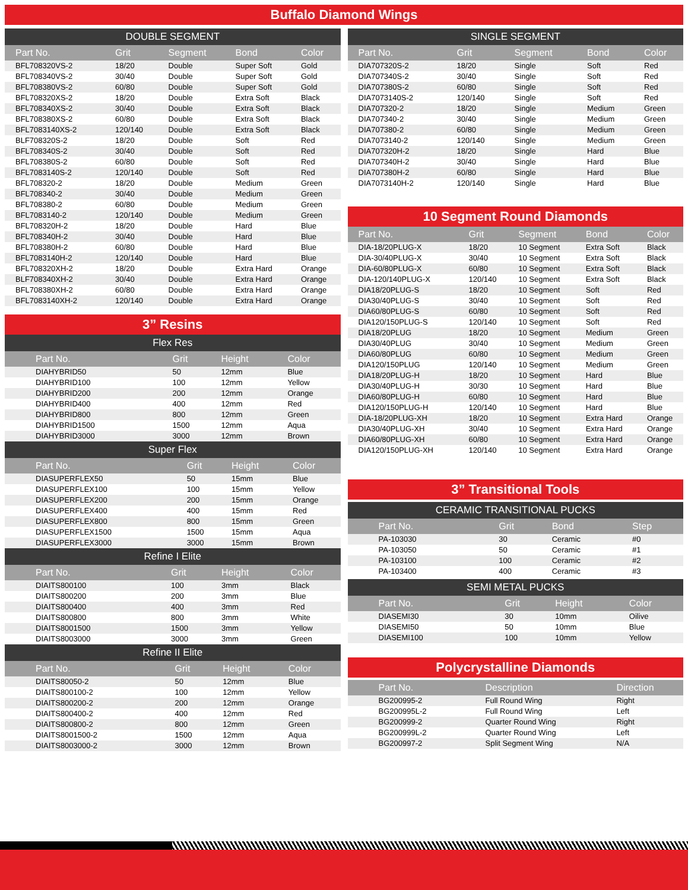Buffalo Diamond Wings
DOUBLE SEGMENT
| Part No. | Grit | Segment | Bond | Color |
| --- | --- | --- | --- | --- |
| BFL708320VS-2 | 18/20 | Double | Super Soft | Gold |
| BFL708340VS-2 | 30/40 | Double | Super Soft | Gold |
| BFL708380VS-2 | 60/80 | Double | Super Soft | Gold |
| BFL708320XS-2 | 18/20 | Double | Extra Soft | Black |
| BFL708340XS-2 | 30/40 | Double | Extra Soft | Black |
| BFL708380XS-2 | 60/80 | Double | Extra Soft | Black |
| BFL7083140XS-2 | 120/140 | Double | Extra Soft | Black |
| BLF708320S-2 | 18/20 | Double | Soft | Red |
| BFL708340S-2 | 30/40 | Double | Soft | Red |
| BFL708380S-2 | 60/80 | Double | Soft | Red |
| BFL7083140S-2 | 120/140 | Double | Soft | Red |
| BFL708320-2 | 18/20 | Double | Medium | Green |
| BFL708340-2 | 30/40 | Double | Medium | Green |
| BFL708380-2 | 60/80 | Double | Medium | Green |
| BFL7083140-2 | 120/140 | Double | Medium | Green |
| BFL708320H-2 | 18/20 | Double | Hard | Blue |
| BFL708340H-2 | 30/40 | Double | Hard | Blue |
| BFL708380H-2 | 60/80 | Double | Hard | Blue |
| BFL7083140H-2 | 120/140 | Double | Hard | Blue |
| BFL708320XH-2 | 18/20 | Double | Extra Hard | Orange |
| BLF708340XH-2 | 30/40 | Double | Extra Hard | Orange |
| BFL708380XH-2 | 60/80 | Double | Extra Hard | Orange |
| BFL7083140XH-2 | 120/140 | Double | Extra Hard | Orange |
3” Resins
Flex Res
| Part No. | Grit | Height | Color |
| --- | --- | --- | --- |
| DIAHYBRID50 | 50 | 12mm | Blue |
| DIAHYBRID100 | 100 | 12mm | Yellow |
| DIAHYBRID200 | 200 | 12mm | Orange |
| DIAHYBRID400 | 400 | 12mm | Red |
| DIAHYBRID800 | 800 | 12mm | Green |
| DIAHYBRID1500 | 1500 | 12mm | Aqua |
| DIAHYBRID3000 | 3000 | 12mm | Brown |
Super Flex
| Part No. | Grit | Height | Color |
| --- | --- | --- | --- |
| DIASUPERFLEX50 | 50 | 15mm | Blue |
| DIASUPERFLEX100 | 100 | 15mm | Yellow |
| DIASUPERFLEX200 | 200 | 15mm | Orange |
| DIASUPERFLEX400 | 400 | 15mm | Red |
| DIASUPERFLEX800 | 800 | 15mm | Green |
| DIASUPERFLEX1500 | 1500 | 15mm | Aqua |
| DIASUPERFLEX3000 | 3000 | 15mm | Brown |
Refine I Elite
| Part No. | Grit | Height | Color |
| --- | --- | --- | --- |
| DIAITS800100 | 100 | 3mm | Black |
| DIAITS800200 | 200 | 3mm | Blue |
| DIAITS800400 | 400 | 3mm | Red |
| DIAITS800800 | 800 | 3mm | White |
| DIAITS8001500 | 1500 | 3mm | Yellow |
| DIAITS8003000 | 3000 | 3mm | Green |
Refine II Elite
| Part No. | Grit | Height | Color |
| --- | --- | --- | --- |
| DIAITS80050-2 | 50 | 12mm | Blue |
| DIAITS800100-2 | 100 | 12mm | Yellow |
| DIAITS800200-2 | 200 | 12mm | Orange |
| DIAITS800400-2 | 400 | 12mm | Red |
| DIAITS800800-2 | 800 | 12mm | Green |
| DIAITS8001500-2 | 1500 | 12mm | Aqua |
| DIAITS8003000-2 | 3000 | 12mm | Brown |
SINGLE SEGMENT
| Part No. | Grit | Segment | Bond | Color |
| --- | --- | --- | --- | --- |
| DIA707320S-2 | 18/20 | Single | Soft | Red |
| DIA707340S-2 | 30/40 | Single | Soft | Red |
| DIA707380S-2 | 60/80 | Single | Soft | Red |
| DIA7073140S-2 | 120/140 | Single | Soft | Red |
| DIA707320-2 | 18/20 | Single | Medium | Green |
| DIA707340-2 | 30/40 | Single | Medium | Green |
| DIA707380-2 | 60/80 | Single | Medium | Green |
| DIA7073140-2 | 120/140 | Single | Medium | Green |
| DIA707320H-2 | 18/20 | Single | Hard | Blue |
| DIA707340H-2 | 30/40 | Single | Hard | Blue |
| DIA707380H-2 | 60/80 | Single | Hard | Blue |
| DIA7073140H-2 | 120/140 | Single | Hard | Blue |
10 Segment Round Diamonds
| Part No. | Grit | Segment | Bond | Color |
| --- | --- | --- | --- | --- |
| DIA-18/20PLUG-X | 18/20 | 10 Segment | Extra Soft | Black |
| DIA-30/40PLUG-X | 30/40 | 10 Segment | Extra Soft | Black |
| DIA-60/80PLUG-X | 60/80 | 10 Segment | Extra Soft | Black |
| DIA-120/140PLUG-X | 120/140 | 10 Segment | Extra Soft | Black |
| DIA18/20PLUG-S | 18/20 | 10 Segment | Soft | Red |
| DIA30/40PLUG-S | 30/40 | 10 Segment | Soft | Red |
| DIA60/80PLUG-S | 60/80 | 10 Segment | Soft | Red |
| DIA120/150PLUG-S | 120/140 | 10 Segment | Soft | Red |
| DIA18/20PLUG | 18/20 | 10 Segment | Medium | Green |
| DIA30/40PLUG | 30/40 | 10 Segment | Medium | Green |
| DIA60/80PLUG | 60/80 | 10 Segment | Medium | Green |
| DIA120/150PLUG | 120/140 | 10 Segment | Medium | Green |
| DIA18/20PLUG-H | 18/20 | 10 Segment | Hard | Blue |
| DIA30/40PLUG-H | 30/30 | 10 Segment | Hard | Blue |
| DIA60/80PLUG-H | 60/80 | 10 Segment | Hard | Blue |
| DIA120/150PLUG-H | 120/140 | 10 Segment | Hard | Blue |
| DIA-18/20PLUG-XH | 18/20 | 10 Segment | Extra Hard | Orange |
| DIA30/40PLUG-XH | 30/40 | 10 Segment | Extra Hard | Orange |
| DIA60/80PLUG-XH | 60/80 | 10 Segment | Extra Hard | Orange |
| DIA120/150PLUG-XH | 120/140 | 10 Segment | Extra Hard | Orange |
3” Transitional Tools
CERAMIC TRANSITIONAL PUCKS
| Part No. | Grit | Bond | Step |
| --- | --- | --- | --- |
| PA-103030 | 30 | Ceramic | #0 |
| PA-103050 | 50 | Ceramic | #1 |
| PA-103100 | 100 | Ceramic | #2 |
| PA-103400 | 400 | Ceramic | #3 |
SEMI METAL PUCKS
| Part No. | Grit | Height | Color |
| --- | --- | --- | --- |
| DIASEMI30 | 30 | 10mm | Oilive |
| DIASEMI50 | 50 | 10mm | Blue |
| DIASEMI100 | 100 | 10mm | Yellow |
Polycrystalline Diamonds
| Part No. | Description | Direction |
| --- | --- | --- |
| BG200995-2 | Full Round Wing | Right |
| BG200995L-2 | Full Round Wing | Left |
| BG200999-2 | Quarter Round Wing | Right |
| BG200999L-2 | Quarter Round Wing | Left |
| BG200997-2 | Split Segment Wing | N/A |